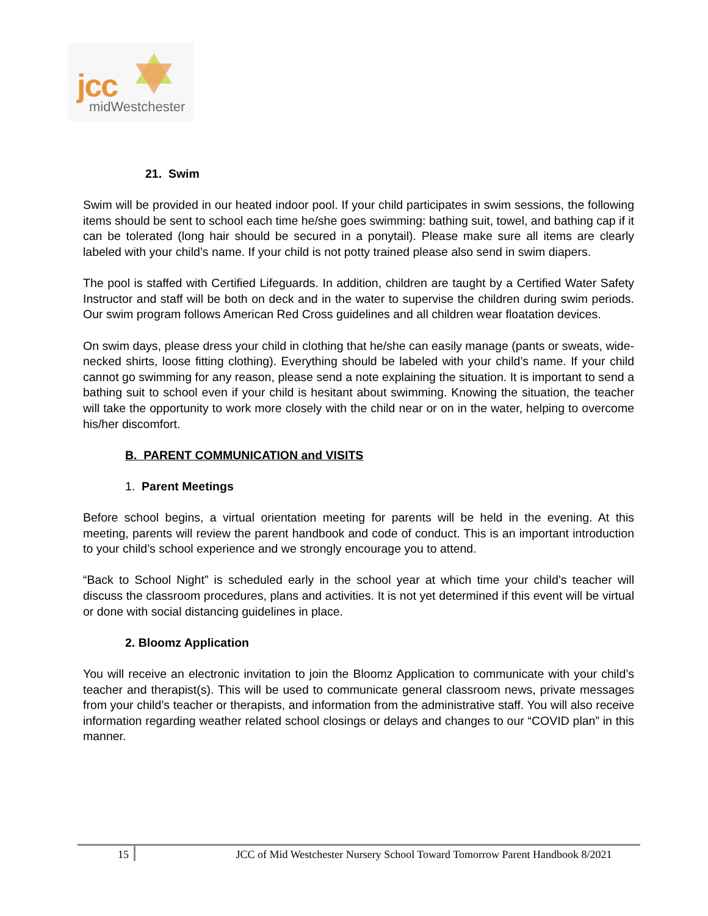jcc
midWestchester
21. Swim
Swim will be provided in our heated indoor pool. If your child participates in swim sessions, the following items should be sent to school each time he/she goes swimming: bathing suit, towel, and bathing cap if it can be tolerated (long hair should be secured in a ponytail). Please make sure all items are clearly labeled with your child’s name. If your child is not potty trained please also send in swim diapers.
The pool is staffed with Certified Lifeguards. In addition, children are taught by a Certified Water Safety Instructor and staff will be both on deck and in the water to supervise the children during swim periods. Our swim program follows American Red Cross guidelines and all children wear floatation devices.
On swim days, please dress your child in clothing that he/she can easily manage (pants or sweats, wide-necked shirts, loose fitting clothing). Everything should be labeled with your child’s name. If your child cannot go swimming for any reason, please send a note explaining the situation. It is important to send a bathing suit to school even if your child is hesitant about swimming. Knowing the situation, the teacher will take the opportunity to work more closely with the child near or on in the water, helping to overcome his/her discomfort.
B. PARENT COMMUNICATION and VISITS
1. Parent Meetings
Before school begins, a virtual orientation meeting for parents will be held in the evening. At this meeting, parents will review the parent handbook and code of conduct. This is an important introduction to your child’s school experience and we strongly encourage you to attend.
“Back to School Night” is scheduled early in the school year at which time your child’s teacher will discuss the classroom procedures, plans and activities. It is not yet determined if this event will be virtual or done with social distancing guidelines in place.
2. Bloomz Application
You will receive an electronic invitation to join the Bloomz Application to communicate with your child’s teacher and therapist(s). This will be used to communicate general classroom news, private messages from your child’s teacher or therapists, and information from the administrative staff. You will also receive information regarding weather related school closings or delays and changes to our “COVID plan” in this manner.
15 JCC of Mid Westchester Nursery School Toward Tomorrow Parent Handbook 8/2021